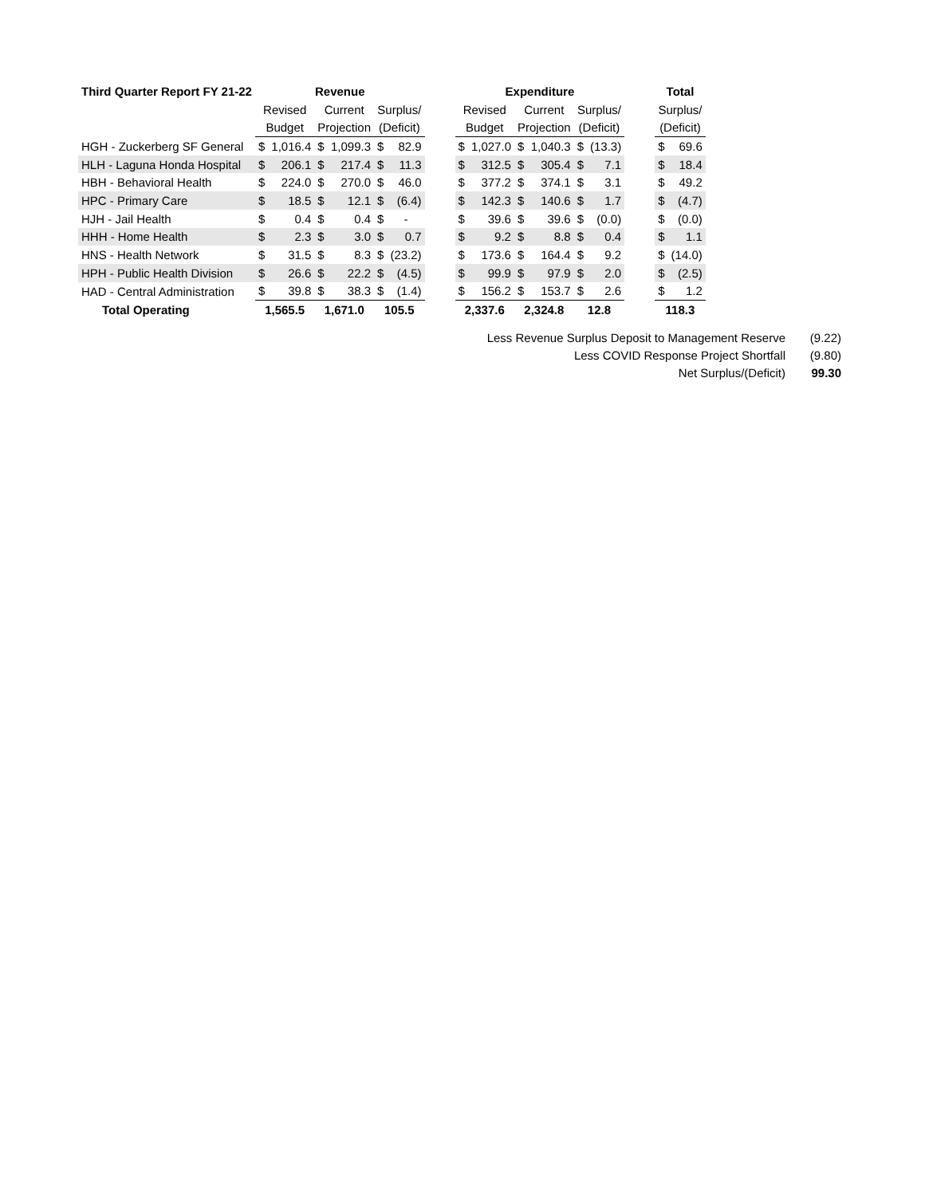| Third Quarter Report FY 21-22 | Revenue | | | | | | | Expenditure | | | | | | | Total | |
| | Revised | | Current | | Surplus/ | | | Revised | | Current | | Surplus/ | | | Surplus/ | |
| | Budget | | Projection | | (Deficit) | | | Budget | | Projection | | (Deficit) | | | (Deficit) | |
| HGH - Zuckerberg SF General | $ | 1,016.4 | $ | 1,099.3 | $ | 82.9 | | $ | 1,027.0 | $ | 1,040.3 | $ | (13.3) | | $ | 69.6 |
| HLH - Laguna Honda Hospital | $ | 206.1 | $ | 217.4 | $ | 11.3 | | $ | 312.5 | $ | 305.4 | $ | 7.1 | | $ | 18.4 |
| HBH - Behavioral Health | $ | 224.0 | $ | 270.0 | $ | 46.0 | | $ | 377.2 | $ | 374.1 | $ | 3.1 | | $ | 49.2 |
| HPC - Primary Care | $ | 18.5 | $ | 12.1 | $ | (6.4) | | $ | 142.3 | $ | 140.6 | $ | 1.7 | | $ | (4.7) |
| HJH - Jail Health | $ | 0.4 | $ | 0.4 | $ | - | | $ | 39.6 | $ | 39.6 | $ | (0.0) | | $ | (0.0) |
| HHH - Home Health | $ | 2.3 | $ | 3.0 | $ | 0.7 | | $ | 9.2 | $ | 8.8 | $ | 0.4 | | $ | 1.1 |
| HNS - Health Network | $ | 31.5 | $ | 8.3 | $ | (23.2) | | $ | 173.6 | $ | 164.4 | $ | 9.2 | | $ | (14.0) |
| HPH - Public Health Division | $ | 26.6 | $ | 22.2 | $ | (4.5) | | $ | 99.9 | $ | 97.9 | $ | 2.0 | | $ | (2.5) |
| HAD - Central Administration | $ | 39.8 | $ | 38.3 | $ | (1.4) | | $ | 156.2 | $ | 153.7 | $ | 2.6 | | $ | 1.2 |
| Total Operating | 1,565.5 | | 1,671.0 | | 105.5 | | | 2,337.6 | | 2,324.8 | | 12.8 | | | 118.3 | |
Less Revenue Surplus Deposit to Management Reserve (9.22)
Less COVID Response Project Shortfall (9.80)
Net Surplus/(Deficit) 99.30